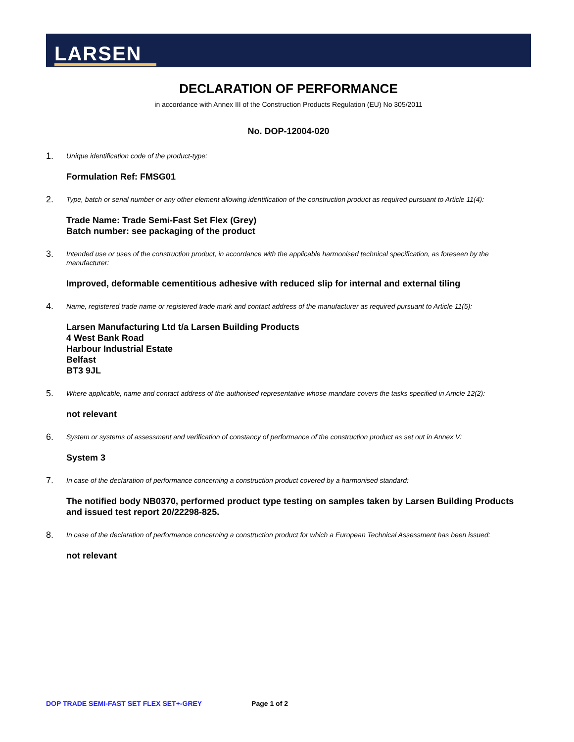LARSEN
DECLARATION OF PERFORMANCE
in accordance with Annex III of the Construction Products Regulation (EU) No 305/2011
No. DOP-12004-020
1.
Unique identification code of the product-type:
Formulation Ref: FMSG01
2.
Type, batch or serial number or any other element allowing identification of the construction product as required pursuant to Article 11(4):
Trade Name: Trade Semi-Fast Set Flex (Grey)
Batch number: see packaging of the product
3.
Intended use or uses of the construction product, in accordance with the applicable harmonised technical specification, as foreseen by the manufacturer:
Improved, deformable cementitious adhesive with reduced slip for internal and external tiling
4.
Name, registered trade name or registered trade mark and contact address of the manufacturer as required pursuant to Article 11(5):
Larsen Manufacturing Ltd t/a Larsen Building Products
4 West Bank Road
Harbour Industrial Estate
Belfast
BT3 9JL
5.
Where applicable, name and contact address of the authorised representative whose mandate covers the tasks specified in Article 12(2):
not relevant
6.
System or systems of assessment and verification of constancy of performance of the construction product as set out in Annex V:
System 3
7.
In case of the declaration of performance concerning a construction product covered by a harmonised standard:
The notified body NB0370, performed product type testing on samples taken by Larsen Building Products and issued test report 20/22298-825.
8.
In case of the declaration of performance concerning a construction product for which a European Technical Assessment has been issued:
not relevant
DOP TRADE SEMI-FAST SET FLEX SET+-GREY Page 1 of 2